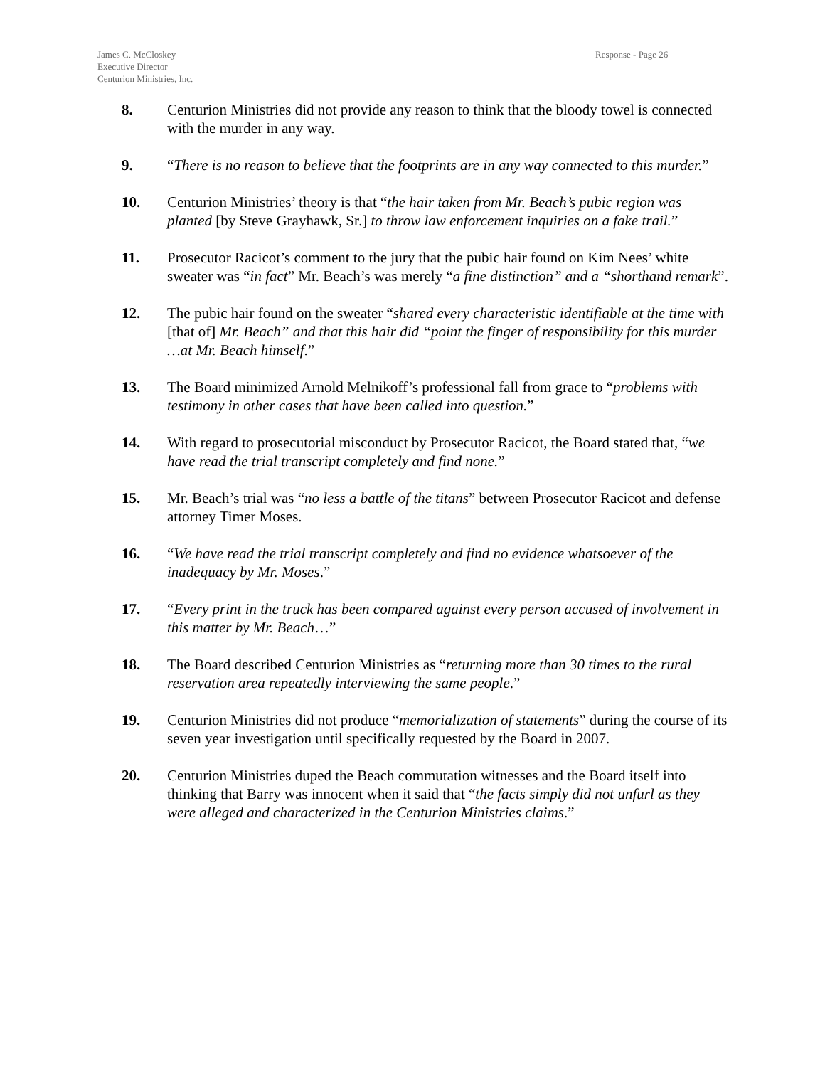James C. McCloskey
Executive Director
Centurion Ministries, Inc.
Response - Page 26
8. Centurion Ministries did not provide any reason to think that the bloody towel is connected with the murder in any way.
9. “There is no reason to believe that the footprints are in any way connected to this murder.”
10. Centurion Ministries’ theory is that “the hair taken from Mr. Beach’s pubic region was planted [by Steve Grayhawk, Sr.] to throw law enforcement inquiries on a fake trail.”
11. Prosecutor Racicot’s comment to the jury that the pubic hair found on Kim Nees’ white sweater was “in fact” Mr. Beach’s was merely “a fine distinction” and a “shorthand remark”.
12. The pubic hair found on the sweater “shared every characteristic identifiable at the time with [that of] Mr. Beach” and that this hair did “point the finger of responsibility for this murder …at Mr. Beach himself.”
13. The Board minimized Arnold Melnikoff’s professional fall from grace to “problems with testimony in other cases that have been called into question.”
14. With regard to prosecutorial misconduct by Prosecutor Racicot, the Board stated that, “we have read the trial transcript completely and find none.”
15. Mr. Beach’s trial was “no less a battle of the titans” between Prosecutor Racicot and defense attorney Timer Moses.
16. “We have read the trial transcript completely and find no evidence whatsoever of the inadequacy by Mr. Moses.”
17. “Every print in the truck has been compared against every person accused of involvement in this matter by Mr. Beach…”
18. The Board described Centurion Ministries as “returning more than 30 times to the rural reservation area repeatedly interviewing the same people.”
19. Centurion Ministries did not produce “memorialization of statements” during the course of its seven year investigation until specifically requested by the Board in 2007.
20. Centurion Ministries duped the Beach commutation witnesses and the Board itself into thinking that Barry was innocent when it said that “the facts simply did not unfurl as they were alleged and characterized in the Centurion Ministries claims.”